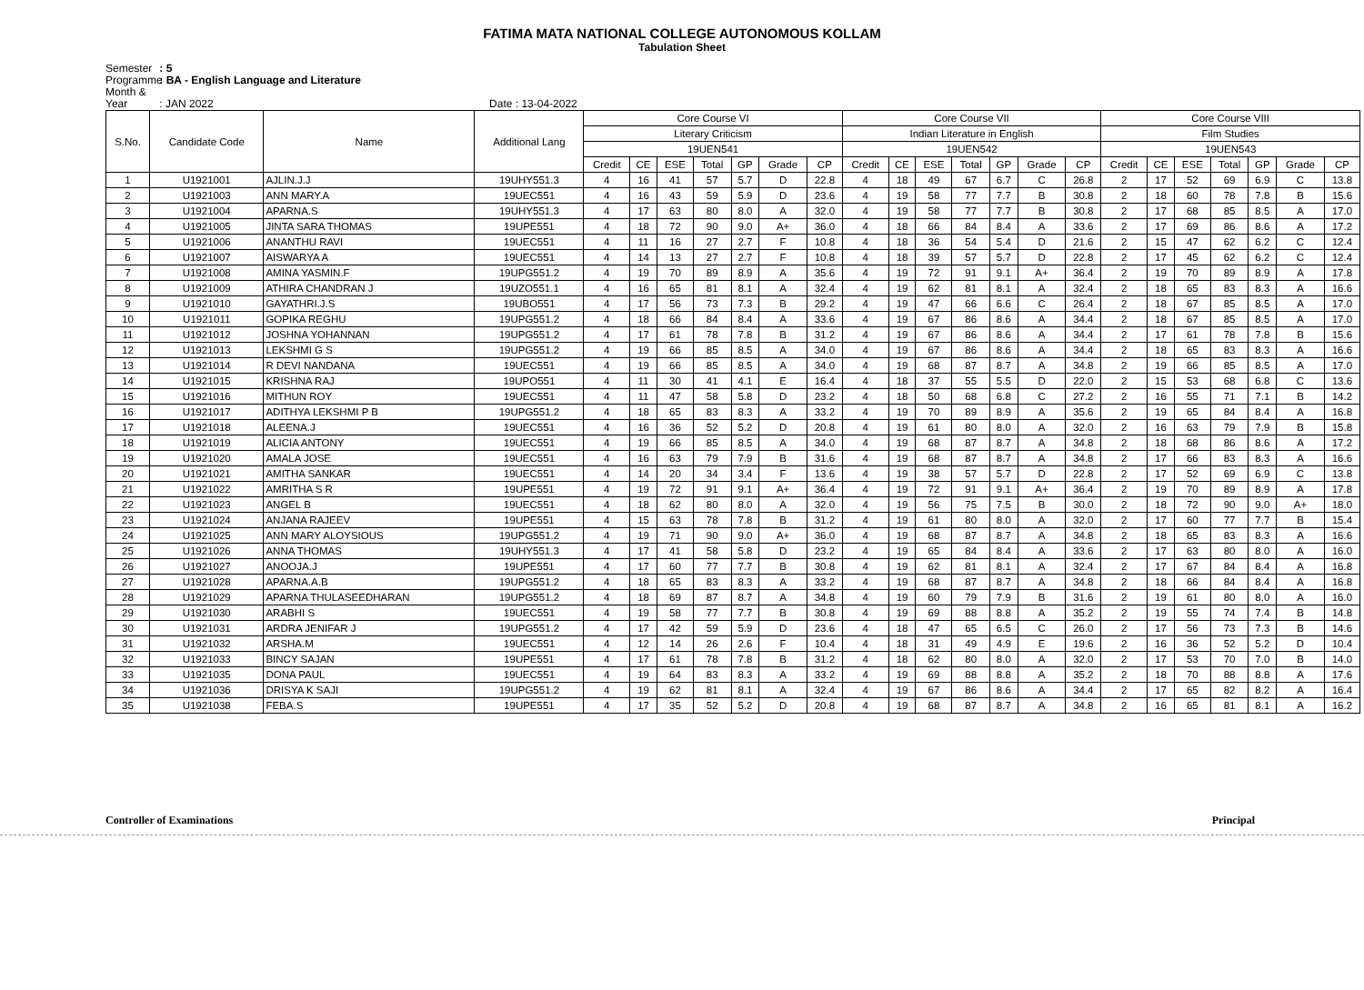FATIMA MATA NATIONAL COLLEGE AUTONOMOUS KOLLAM
Tabulation Sheet
Semester : 5
Programme : BA - English Language and Literature
Month & Year : JAN 2022 Date : 13-04-2022
| S.No. | Candidate Code | Name | Additional Lang | Core Course VI | | | | | | | Core Course VII | | | | | | | Core Course VIII | | | | | | |
| --- | --- | --- | --- | --- | --- | --- | --- | --- | --- | --- | --- | --- | --- | --- | --- | --- | --- | --- | --- | --- | --- | --- | --- | --- |
| | | | | Literary Criticism | | | | | | | Indian Literature in English | | | | | | | Film Studies | | | | | | |
| | | | | 19UEN541 | | | | | | | 19UEN542 | | | | | | | 19UEN543 | | | | | | |
| | | | | Credit | CE | ESE | Total | GP | Grade | CP | Credit | CE | ESE | Total | GP | Grade | CP | Credit | CE | ESE | Total | GP | Grade | CP |
| 1 | U1921001 | AJLIN.J.J | 19UHY551.3 | 4 | 16 | 41 | 57 | 5.7 | D | 22.8 | 4 | 18 | 49 | 67 | 6.7 | C | 26.8 | 2 | 17 | 52 | 69 | 6.9 | C | 13.8 |
| 2 | U1921003 | ANN MARY.A | 19UEC551 | 4 | 16 | 43 | 59 | 5.9 | D | 23.6 | 4 | 19 | 58 | 77 | 7.7 | B | 30.8 | 2 | 18 | 60 | 78 | 7.8 | B | 15.6 |
| 3 | U1921004 | APARNA.S | 19UHY551.3 | 4 | 17 | 63 | 80 | 8.0 | A | 32.0 | 4 | 19 | 58 | 77 | 7.7 | B | 30.8 | 2 | 17 | 68 | 85 | 8.5 | A | 17.0 |
| 4 | U1921005 | JINTA SARA THOMAS | 19UPE551 | 4 | 18 | 72 | 90 | 9.0 | A+ | 36.0 | 4 | 18 | 66 | 84 | 8.4 | A | 33.6 | 2 | 17 | 69 | 86 | 8.6 | A | 17.2 |
| 5 | U1921006 | ANANTHU RAVI | 19UEC551 | 4 | 11 | 16 | 27 | 2.7 | F | 10.8 | 4 | 18 | 36 | 54 | 5.4 | D | 21.6 | 2 | 15 | 47 | 62 | 6.2 | C | 12.4 |
| 6 | U1921007 | AISWARYA A | 19UEC551 | 4 | 14 | 13 | 27 | 2.7 | F | 10.8 | 4 | 18 | 39 | 57 | 5.7 | D | 22.8 | 2 | 17 | 45 | 62 | 6.2 | C | 12.4 |
| 7 | U1921008 | AMINA YASMIN.F | 19UPG551.2 | 4 | 19 | 70 | 89 | 8.9 | A | 35.6 | 4 | 19 | 72 | 91 | 9.1 | A+ | 36.4 | 2 | 19 | 70 | 89 | 8.9 | A | 17.8 |
| 8 | U1921009 | ATHIRA CHANDRAN J | 19UZO551.1 | 4 | 16 | 65 | 81 | 8.1 | A | 32.4 | 4 | 19 | 62 | 81 | 8.1 | A | 32.4 | 2 | 18 | 65 | 83 | 8.3 | A | 16.6 |
| 9 | U1921010 | GAYATHRI.J.S | 19UBO551 | 4 | 17 | 56 | 73 | 7.3 | B | 29.2 | 4 | 19 | 47 | 66 | 6.6 | C | 26.4 | 2 | 18 | 67 | 85 | 8.5 | A | 17.0 |
| 10 | U1921011 | GOPIKA REGHU | 19UPG551.2 | 4 | 18 | 66 | 84 | 8.4 | A | 33.6 | 4 | 19 | 67 | 86 | 8.6 | A | 34.4 | 2 | 18 | 67 | 85 | 8.5 | A | 17.0 |
| 11 | U1921012 | JOSHNA YOHANNAN | 19UPG551.2 | 4 | 17 | 61 | 78 | 7.8 | B | 31.2 | 4 | 19 | 67 | 86 | 8.6 | A | 34.4 | 2 | 17 | 61 | 78 | 7.8 | B | 15.6 |
| 12 | U1921013 | LEKSHMI G S | 19UPG551.2 | 4 | 19 | 66 | 85 | 8.5 | A | 34.0 | 4 | 19 | 67 | 86 | 8.6 | A | 34.4 | 2 | 18 | 65 | 83 | 8.3 | A | 16.6 |
| 13 | U1921014 | R DEVI NANDANA | 19UEC551 | 4 | 19 | 66 | 85 | 8.5 | A | 34.0 | 4 | 19 | 68 | 87 | 8.7 | A | 34.8 | 2 | 19 | 66 | 85 | 8.5 | A | 17.0 |
| 14 | U1921015 | KRISHNA RAJ | 19UPO551 | 4 | 11 | 30 | 41 | 4.1 | E | 16.4 | 4 | 18 | 37 | 55 | 5.5 | D | 22.0 | 2 | 15 | 53 | 68 | 6.8 | C | 13.6 |
| 15 | U1921016 | MITHUN ROY | 19UEC551 | 4 | 11 | 47 | 58 | 5.8 | D | 23.2 | 4 | 18 | 50 | 68 | 6.8 | C | 27.2 | 2 | 16 | 55 | 71 | 7.1 | B | 14.2 |
| 16 | U1921017 | ADITHYA LEKSHMI P B | 19UPG551.2 | 4 | 18 | 65 | 83 | 8.3 | A | 33.2 | 4 | 19 | 70 | 89 | 8.9 | A | 35.6 | 2 | 19 | 65 | 84 | 8.4 | A | 16.8 |
| 17 | U1921018 | ALEENA.J | 19UEC551 | 4 | 16 | 36 | 52 | 5.2 | D | 20.8 | 4 | 19 | 61 | 80 | 8.0 | A | 32.0 | 2 | 16 | 63 | 79 | 7.9 | B | 15.8 |
| 18 | U1921019 | ALICIA ANTONY | 19UEC551 | 4 | 19 | 66 | 85 | 8.5 | A | 34.0 | 4 | 19 | 68 | 87 | 8.7 | A | 34.8 | 2 | 18 | 68 | 86 | 8.6 | A | 17.2 |
| 19 | U1921020 | AMALA JOSE | 19UEC551 | 4 | 16 | 63 | 79 | 7.9 | B | 31.6 | 4 | 19 | 68 | 87 | 8.7 | A | 34.8 | 2 | 17 | 66 | 83 | 8.3 | A | 16.6 |
| 20 | U1921021 | AMITHA SANKAR | 19UEC551 | 4 | 14 | 20 | 34 | 3.4 | F | 13.6 | 4 | 19 | 38 | 57 | 5.7 | D | 22.8 | 2 | 17 | 52 | 69 | 6.9 | C | 13.8 |
| 21 | U1921022 | AMRITHA S R | 19UPE551 | 4 | 19 | 72 | 91 | 9.1 | A+ | 36.4 | 4 | 19 | 72 | 91 | 9.1 | A+ | 36.4 | 2 | 19 | 70 | 89 | 8.9 | A | 17.8 |
| 22 | U1921023 | ANGEL B | 19UEC551 | 4 | 18 | 62 | 80 | 8.0 | A | 32.0 | 4 | 19 | 56 | 75 | 7.5 | B | 30.0 | 2 | 18 | 72 | 90 | 9.0 | A+ | 18.0 |
| 23 | U1921024 | ANJANA RAJEEV | 19UPE551 | 4 | 15 | 63 | 78 | 7.8 | B | 31.2 | 4 | 19 | 61 | 80 | 8.0 | A | 32.0 | 2 | 17 | 60 | 77 | 7.7 | B | 15.4 |
| 24 | U1921025 | ANN MARY ALOYSIOUS | 19UPG551.2 | 4 | 19 | 71 | 90 | 9.0 | A+ | 36.0 | 4 | 19 | 68 | 87 | 8.7 | A | 34.8 | 2 | 18 | 65 | 83 | 8.3 | A | 16.6 |
| 25 | U1921026 | ANNA THOMAS | 19UHY551.3 | 4 | 17 | 41 | 58 | 5.8 | D | 23.2 | 4 | 19 | 65 | 84 | 8.4 | A | 33.6 | 2 | 17 | 63 | 80 | 8.0 | A | 16.0 |
| 26 | U1921027 | ANOOJA.J | 19UPE551 | 4 | 17 | 60 | 77 | 7.7 | B | 30.8 | 4 | 19 | 62 | 81 | 8.1 | A | 32.4 | 2 | 17 | 67 | 84 | 8.4 | A | 16.8 |
| 27 | U1921028 | APARNA.A.B | 19UPG551.2 | 4 | 18 | 65 | 83 | 8.3 | A | 33.2 | 4 | 19 | 68 | 87 | 8.7 | A | 34.8 | 2 | 18 | 66 | 84 | 8.4 | A | 16.8 |
| 28 | U1921029 | APARNA THULASEEDHARAN | 19UPG551.2 | 4 | 18 | 69 | 87 | 8.7 | A | 34.8 | 4 | 19 | 60 | 79 | 7.9 | B | 31.6 | 2 | 19 | 61 | 80 | 8.0 | A | 16.0 |
| 29 | U1921030 | ARABHI S | 19UEC551 | 4 | 19 | 58 | 77 | 7.7 | B | 30.8 | 4 | 19 | 69 | 88 | 8.8 | A | 35.2 | 2 | 19 | 55 | 74 | 7.4 | B | 14.8 |
| 30 | U1921031 | ARDRA JENIFAR J | 19UPG551.2 | 4 | 17 | 42 | 59 | 5.9 | D | 23.6 | 4 | 18 | 47 | 65 | 6.5 | C | 26.0 | 2 | 17 | 56 | 73 | 7.3 | B | 14.6 |
| 31 | U1921032 | ARSHA.M | 19UEC551 | 4 | 12 | 14 | 26 | 2.6 | F | 10.4 | 4 | 18 | 31 | 49 | 4.9 | E | 19.6 | 2 | 16 | 36 | 52 | 5.2 | D | 10.4 |
| 32 | U1921033 | BINCY SAJAN | 19UPE551 | 4 | 17 | 61 | 78 | 7.8 | B | 31.2 | 4 | 18 | 62 | 80 | 8.0 | A | 32.0 | 2 | 17 | 53 | 70 | 7.0 | B | 14.0 |
| 33 | U1921035 | DONA PAUL | 19UEC551 | 4 | 19 | 64 | 83 | 8.3 | A | 33.2 | 4 | 19 | 69 | 88 | 8.8 | A | 35.2 | 2 | 18 | 70 | 88 | 8.8 | A | 17.6 |
| 34 | U1921036 | DRISYA K SAJI | 19UPG551.2 | 4 | 19 | 62 | 81 | 8.1 | A | 32.4 | 4 | 19 | 67 | 86 | 8.6 | A | 34.4 | 2 | 17 | 65 | 82 | 8.2 | A | 16.4 |
| 35 | U1921038 | FEBA.S | 19UPE551 | 4 | 17 | 35 | 52 | 5.2 | D | 20.8 | 4 | 19 | 68 | 87 | 8.7 | A | 34.8 | 2 | 16 | 65 | 81 | 8.1 | A | 16.2 |
Controller of Examinations Principal